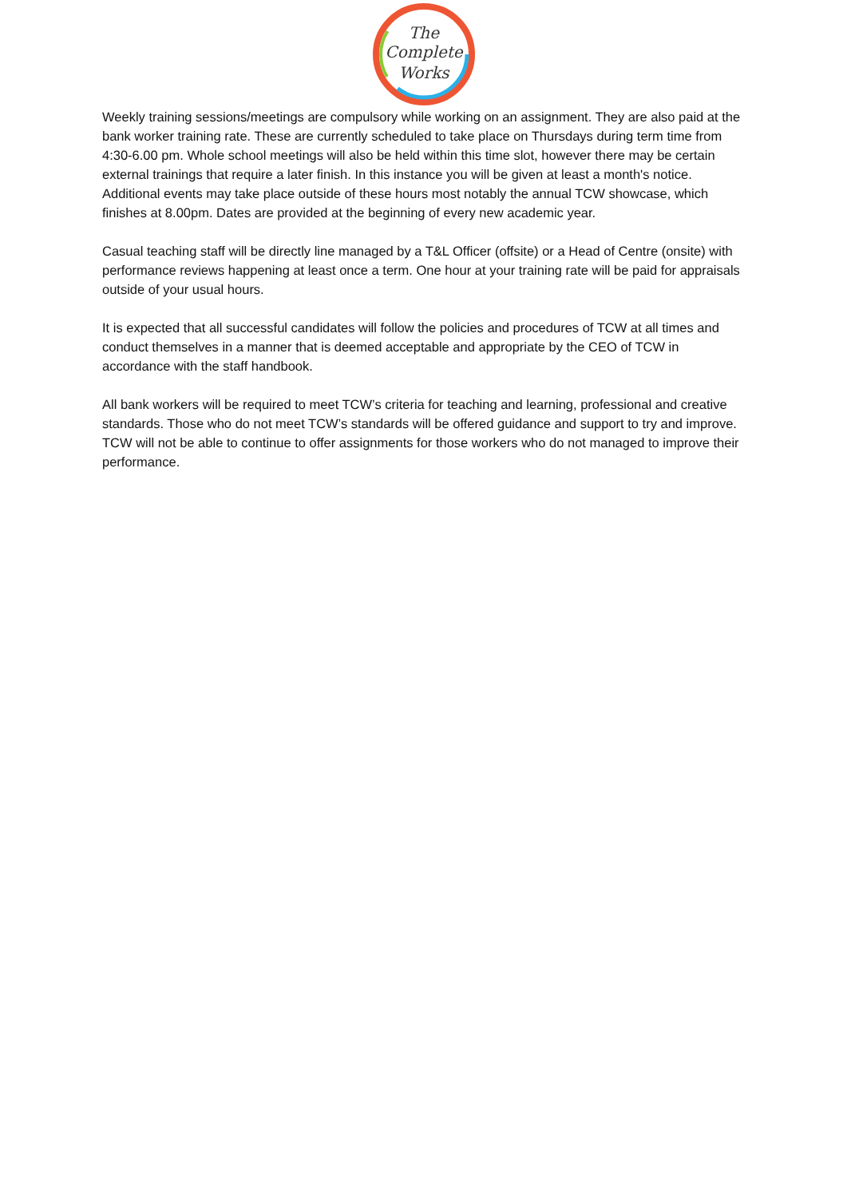The
Complete
Works
Weekly training sessions/meetings are compulsory while working on an assignment. They are also paid at the bank worker training rate. These are currently scheduled to take place on Thursdays during term time from 4:30-6.00 pm. Whole school meetings will also be held within this time slot, however there may be certain external trainings that require a later finish. In this instance you will be given at least a month's notice. Additional events may take place outside of these hours most notably the annual TCW showcase, which finishes at 8.00pm. Dates are provided at the beginning of every new academic year.
Casual teaching staff will be directly line managed by a T&L Officer (offsite) or a Head of Centre (onsite) with performance reviews happening at least once a term. One hour at your training rate will be paid for appraisals outside of your usual hours.
It is expected that all successful candidates will follow the policies and procedures of TCW at all times and conduct themselves in a manner that is deemed acceptable and appropriate by the CEO of TCW in accordance with the staff handbook.
All bank workers will be required to meet TCW’s criteria for teaching and learning, professional and creative standards. Those who do not meet TCW’s standards will be offered guidance and support to try and improve. TCW will not be able to continue to offer assignments for those workers who do not managed to improve their performance.